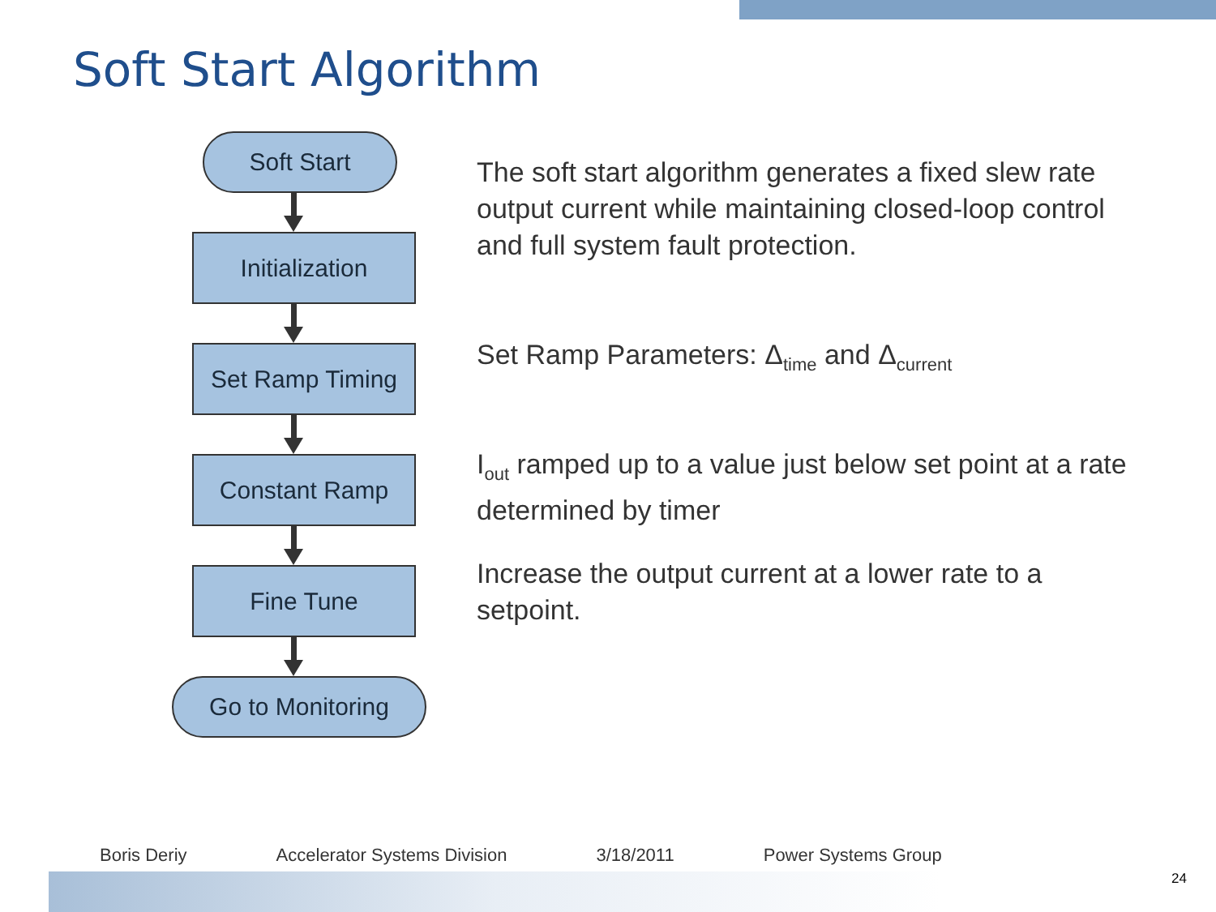Soft Start Algorithm
Soft Start
Initialization
Set Ramp Timing
Constant Ramp
Fine Tune
Go to Monitoring
The soft start algorithm generates a fixed slew rate output current while maintaining closed-loop control and full system fault protection.
Set Ramp Parameters: Δ<sub>time</sub> and Δ<sub>current</sub>
I<sub>out</sub> ramped up to a value just below set point at a rate determined by timer
Increase the output current at a lower rate to a setpoint.
Boris Deriy Accelerator Systems Division 3/18/2011 Power Systems Group
24